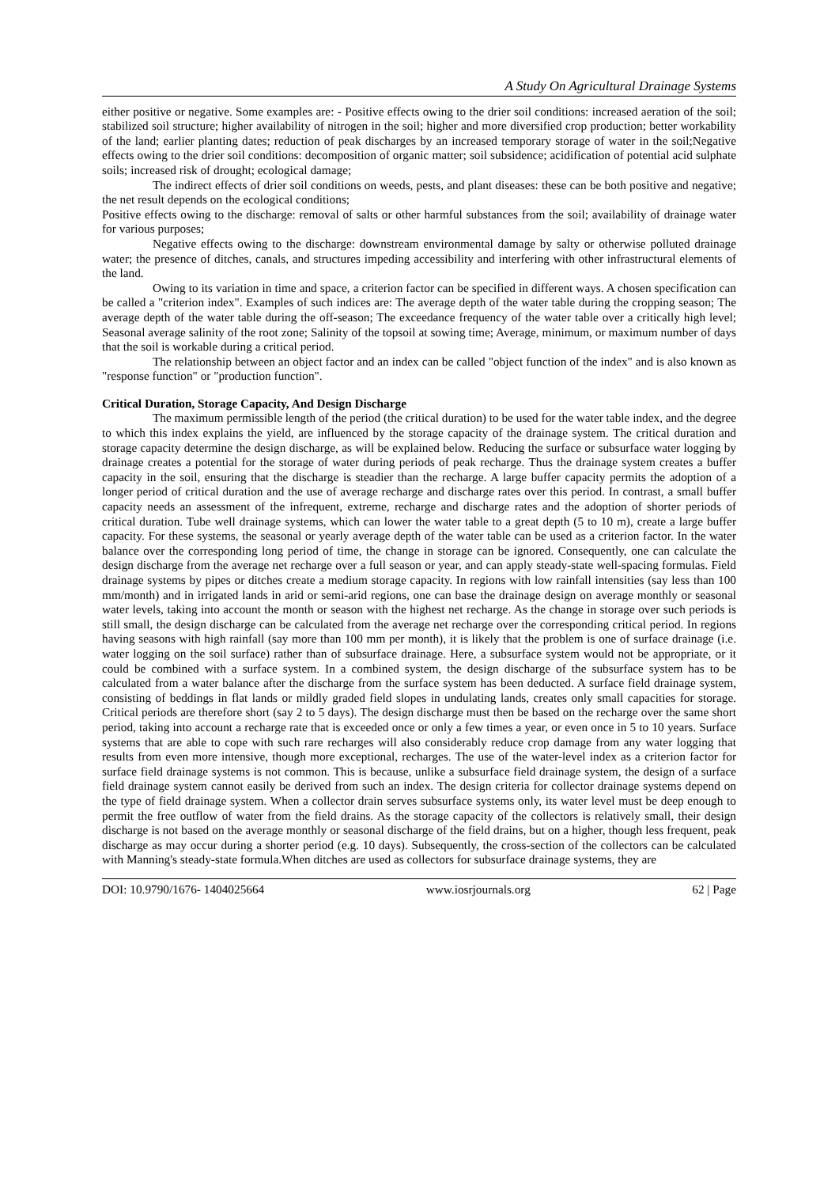A Study On Agricultural Drainage Systems
either positive or negative. Some examples are: - Positive effects owing to the drier soil conditions: increased aeration of the soil; stabilized soil structure; higher availability of nitrogen in the soil; higher and more diversified crop production; better workability of the land; earlier planting dates; reduction of peak discharges by an increased temporary storage of water in the soil;Negative effects owing to the drier soil conditions: decomposition of organic matter; soil subsidence; acidification of potential acid sulphate soils; increased risk of drought; ecological damage;
The indirect effects of drier soil conditions on weeds, pests, and plant diseases: these can be both positive and negative; the net result depends on the ecological conditions;
Positive effects owing to the discharge: removal of salts or other harmful substances from the soil; availability of drainage water for various purposes;
Negative effects owing to the discharge: downstream environmental damage by salty or otherwise polluted drainage water; the presence of ditches, canals, and structures impeding accessibility and interfering with other infrastructural elements of the land.
Owing to its variation in time and space, a criterion factor can be specified in different ways. A chosen specification can be called a "criterion index". Examples of such indices are: The average depth of the water table during the cropping season; The average depth of the water table during the off-season; The exceedance frequency of the water table over a critically high level; Seasonal average salinity of the root zone; Salinity of the topsoil at sowing time; Average, minimum, or maximum number of days that the soil is workable during a critical period.
The relationship between an object factor and an index can be called "object function of the index" and is also known as "response function" or "production function".
Critical Duration, Storage Capacity, And Design Discharge
The maximum permissible length of the period (the critical duration) to be used for the water table index, and the degree to which this index explains the yield, are influenced by the storage capacity of the drainage system. The critical duration and storage capacity determine the design discharge, as will be explained below. Reducing the surface or subsurface water logging by drainage creates a potential for the storage of water during periods of peak recharge. Thus the drainage system creates a buffer capacity in the soil, ensuring that the discharge is steadier than the recharge. A large buffer capacity permits the adoption of a longer period of critical duration and the use of average recharge and discharge rates over this period. In contrast, a small buffer capacity needs an assessment of the infrequent, extreme, recharge and discharge rates and the adoption of shorter periods of critical duration. Tube well drainage systems, which can lower the water table to a great depth (5 to 10 m), create a large buffer capacity. For these systems, the seasonal or yearly average depth of the water table can be used as a criterion factor. In the water balance over the corresponding long period of time, the change in storage can be ignored. Consequently, one can calculate the design discharge from the average net recharge over a full season or year, and can apply steady-state well-spacing formulas. Field drainage systems by pipes or ditches create a medium storage capacity. In regions with low rainfall intensities (say less than 100 mm/month) and in irrigated lands in arid or semi-arid regions, one can base the drainage design on average monthly or seasonal water levels, taking into account the month or season with the highest net recharge. As the change in storage over such periods is still small, the design discharge can be calculated from the average net recharge over the corresponding critical period. In regions having seasons with high rainfall (say more than 100 mm per month), it is likely that the problem is one of surface drainage (i.e. water logging on the soil surface) rather than of subsurface drainage. Here, a subsurface system would not be appropriate, or it could be combined with a surface system. In a combined system, the design discharge of the subsurface system has to be calculated from a water balance after the discharge from the surface system has been deducted. A surface field drainage system, consisting of beddings in flat lands or mildly graded field slopes in undulating lands, creates only small capacities for storage. Critical periods are therefore short (say 2 to 5 days). The design discharge must then be based on the recharge over the same short period, taking into account a recharge rate that is exceeded once or only a few times a year, or even once in 5 to 10 years. Surface systems that are able to cope with such rare recharges will also considerably reduce crop damage from any water logging that results from even more intensive, though more exceptional, recharges. The use of the water-level index as a criterion factor for surface field drainage systems is not common. This is because, unlike a subsurface field drainage system, the design of a surface field drainage system cannot easily be derived from such an index. The design criteria for collector drainage systems depend on the type of field drainage system. When a collector drain serves subsurface systems only, its water level must be deep enough to permit the free outflow of water from the field drains. As the storage capacity of the collectors is relatively small, their design discharge is not based on the average monthly or seasonal discharge of the field drains, but on a higher, though less frequent, peak discharge as may occur during a shorter period (e.g. 10 days). Subsequently, the cross-section of the collectors can be calculated with Manning's steady-state formula.When ditches are used as collectors for subsurface drainage systems, they are
DOI: 10.9790/1676- 1404025664 www.iosrjournals.org 62 | Page